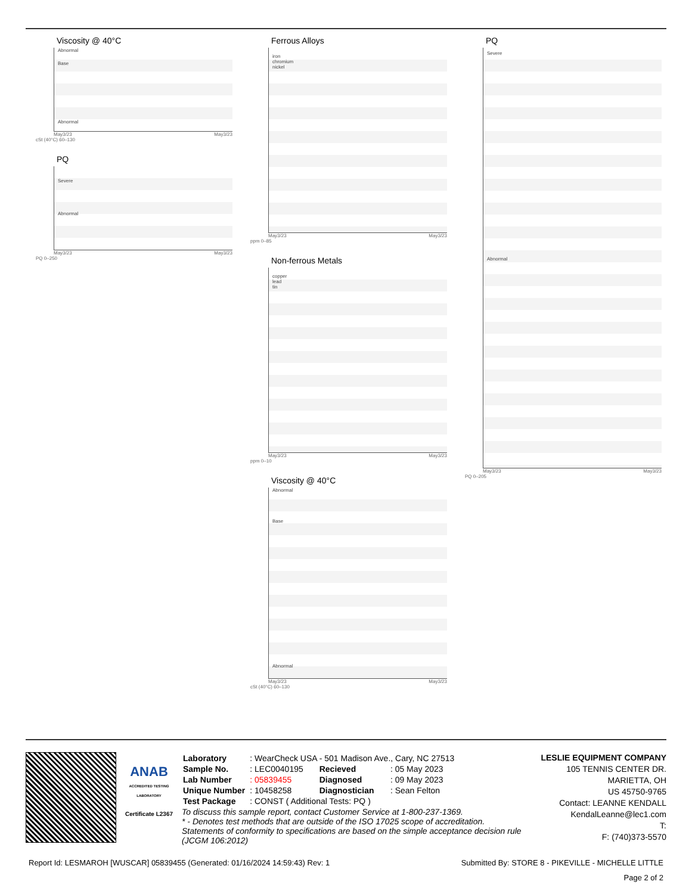Viscosity @ 40°C
Abnormal
Base
Abnormal
May3/23 May3/23
cSt (40°C) 60–130
PQ
Severe
Abnormal
May3/23 May3/23
PQ 0–250
Ferrous Alloys
iron
chromium
nickel
May3/23 May3/23
ppm 0–85
Non-ferrous Metals
copper
lead
tin
May3/23 May3/23
ppm 0–10
Viscosity @ 40°C
Abnormal
Base
Abnormal
May3/23 May3/23
cSt (40°C) 60–130
PQ
Severe
Abnormal
May3/23 May3/23
PQ 0–205
ANAB
ACCREDITED TESTING LABORATORY
Certificate L2367
| Laboratory | : WearCheck USA - 501 Madison Ave., Cary, NC 27513 | | |
| Sample No. | : LEC0040195 | Recieved | : 05 May 2023 |
| Lab Number | : 05839455 | Diagnosed | : 09 May 2023 |
| Unique Number | : 10458258 | Diagnostician | : Sean Felton |
| Test Package | : CONST ( Additional Tests: PQ ) | | |
To discuss this sample report, contact Customer Service at 1-800-237-1369.
* - Denotes test methods that are outside of the ISO 17025 scope of accreditation.
Statements of conformity to specifications are based on the simple acceptance decision rule (JCGM 106:2012)
LESLIE EQUIPMENT COMPANY
105 TENNIS CENTER DR.
MARIETTA, OH
US 45750-9765
Contact: LEANNE KENDALL
KendalLeanne@lec1.com
T:
F: (740)373-5570
Report Id: LESMAROH [WUSCAR] 05839455 (Generated: 01/16/2024 14:59:43) Rev: 1 Submitted By: STORE 8 - PIKEVILLE - MICHELLE LITTLE
Page 2 of 2